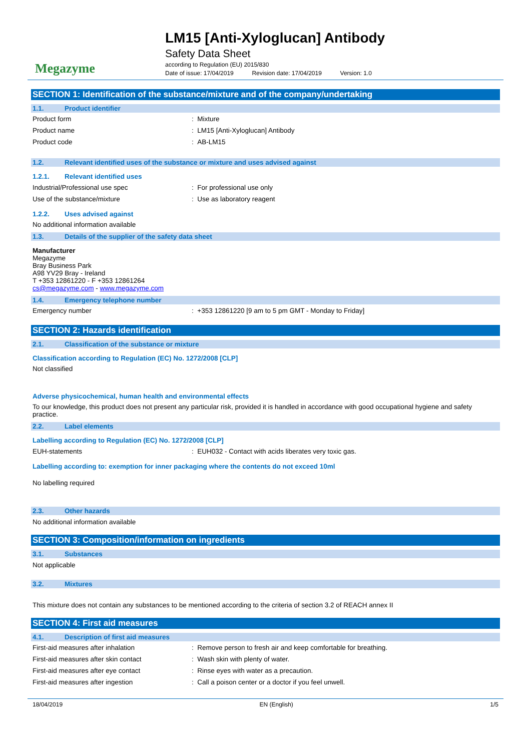Megazyme
LM15 [Anti-Xyloglucan] Antibody
Safety Data Sheet
according to Regulation (EU) 2015/830
Date of issue: 17/04/2019 Revision date: 17/04/2019 Version: 1.0
SECTION 1: Identification of the substance/mixture and of the company/undertaking
1.1. Product identifier
Product form : Mixture
Product name : LM15 [Anti-Xyloglucan] Antibody
Product code : AB-LM15
1.2. Relevant identified uses of the substance or mixture and uses advised against
1.2.1. Relevant identified uses
Industrial/Professional use spec : For professional use only
Use of the substance/mixture : Use as laboratory reagent
1.2.2. Uses advised against
No additional information available
1.3. Details of the supplier of the safety data sheet
Manufacturer
Megazyme
Bray Business Park
A98 YV29 Bray - Ireland
T +353 12861220 - F +353 12861264
cs@megazyme.com - www.megazyme.com
1.4. Emergency telephone number
Emergency number : +353 12861220 [9 am to 5 pm GMT - Monday to Friday]
SECTION 2: Hazards identification
2.1. Classification of the substance or mixture
Classification according to Regulation (EC) No. 1272/2008 [CLP]
Not classified
Adverse physicochemical, human health and environmental effects
To our knowledge, this product does not present any particular risk, provided it is handled in accordance with good occupational hygiene and safety practice.
2.2. Label elements
Labelling according to Regulation (EC) No. 1272/2008 [CLP]
EUH-statements : EUH032 - Contact with acids liberates very toxic gas.
Labelling according to: exemption for inner packaging where the contents do not exceed 10ml
No labelling required
2.3. Other hazards
No additional information available
SECTION 3: Composition/information on ingredients
3.1. Substances
Not applicable
3.2. Mixtures
This mixture does not contain any substances to be mentioned according to the criteria of section 3.2 of REACH annex II
SECTION 4: First aid measures
4.1. Description of first aid measures
First-aid measures after inhalation : Remove person to fresh air and keep comfortable for breathing.
First-aid measures after skin contact : Wash skin with plenty of water.
First-aid measures after eye contact : Rinse eyes with water as a precaution.
First-aid measures after ingestion : Call a poison center or a doctor if you feel unwell.
18/04/2019 EN (English) 1/5